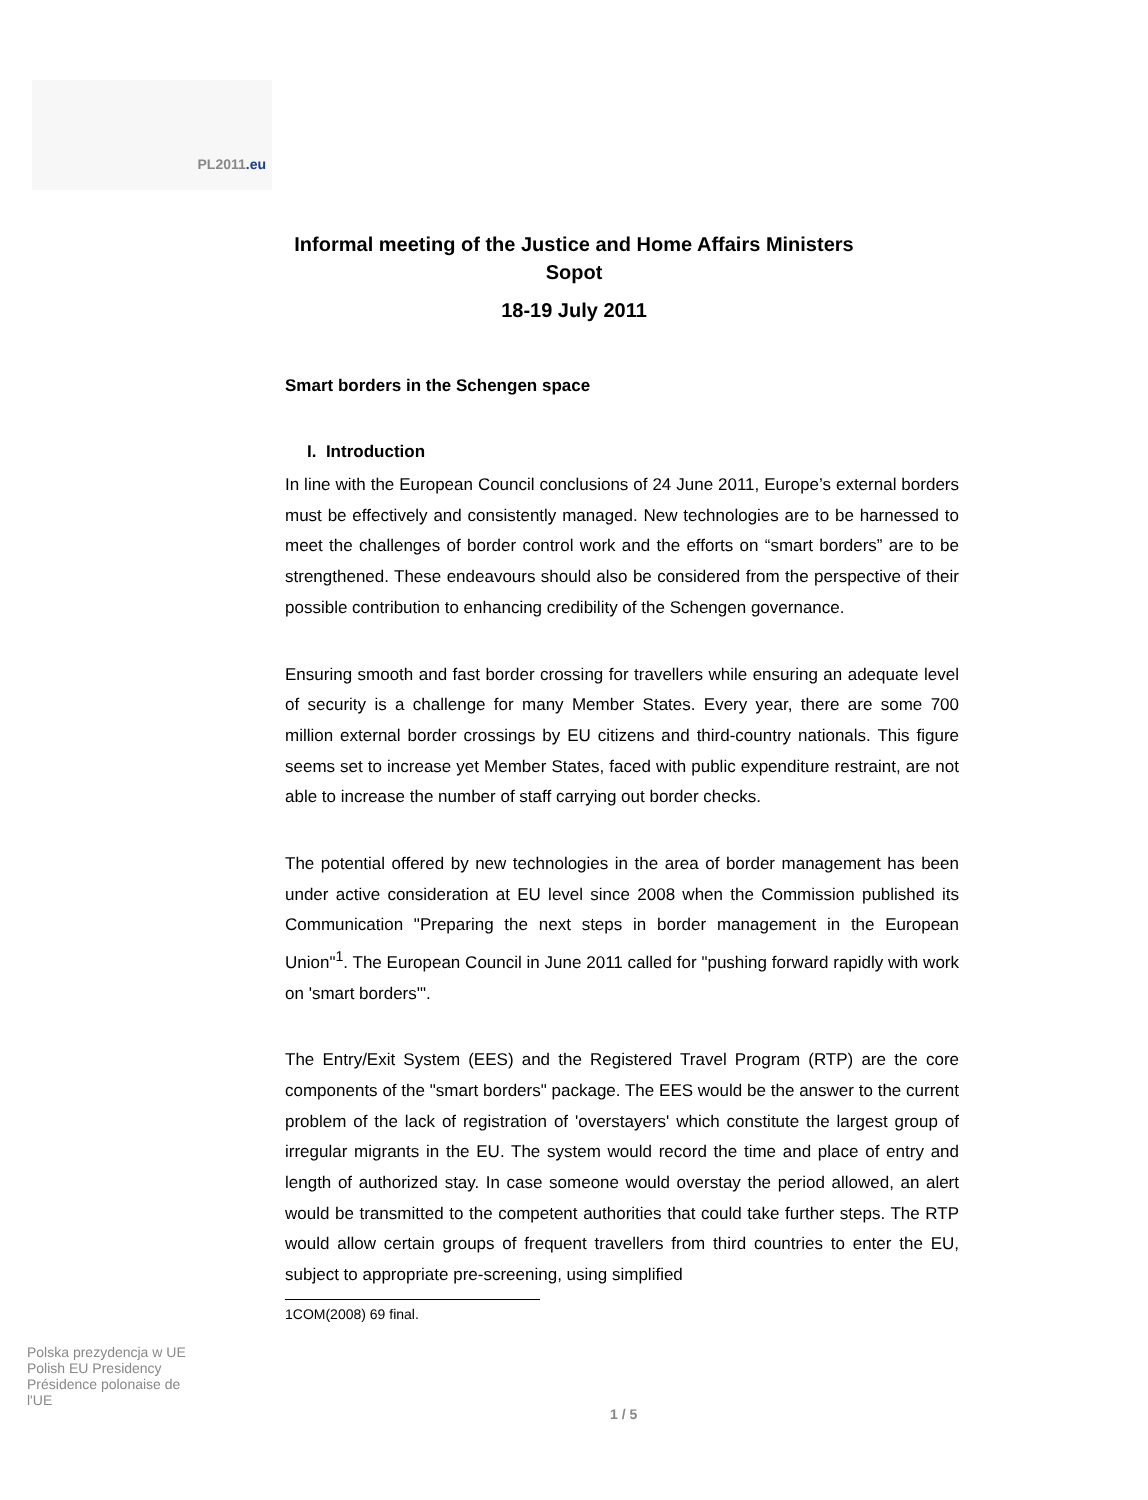PL2011.eu
Informal meeting of the Justice and Home Affairs Ministers
Sopot
18-19 July 2011
Smart borders in the Schengen space
I. Introduction
In line with the European Council conclusions of 24 June 2011, Europe’s external borders must be effectively and consistently managed. New technologies are to be harnessed to meet the challenges of border control work and the efforts on “smart borders” are to be strengthened. These endeavours should also be considered from the perspective of their possible contribution to enhancing credibility of the Schengen governance.
Ensuring smooth and fast border crossing for travellers while ensuring an adequate level of security is a challenge for many Member States. Every year, there are some 700 million external border crossings by EU citizens and third-country nationals. This figure seems set to increase yet Member States, faced with public expenditure restraint, are not able to increase the number of staff carrying out border checks.
The potential offered by new technologies in the area of border management has been under active consideration at EU level since 2008 when the Commission published its Communication "Preparing the next steps in border management in the European Union"<sup>1</sup>. The European Council in June 2011 called for "pushing forward rapidly with work on 'smart borders'".
The Entry/Exit System (EES) and the Registered Travel Program (RTP) are the core components of the "smart borders" package. The EES would be the answer to the current problem of the lack of registration of 'overstayers' which constitute the largest group of irregular migrants in the EU. The system would record the time and place of entry and length of authorized stay. In case someone would overstay the period allowed, an alert would be transmitted to the competent authorities that could take further steps. The RTP would allow certain groups of frequent travellers from third countries to enter the EU, subject to appropriate pre-screening, using simplified
1COM(2008) 69 final.
Polska prezydencja w UE
Polish EU Presidency
Présidence polonaise de l'UE
1 / 5